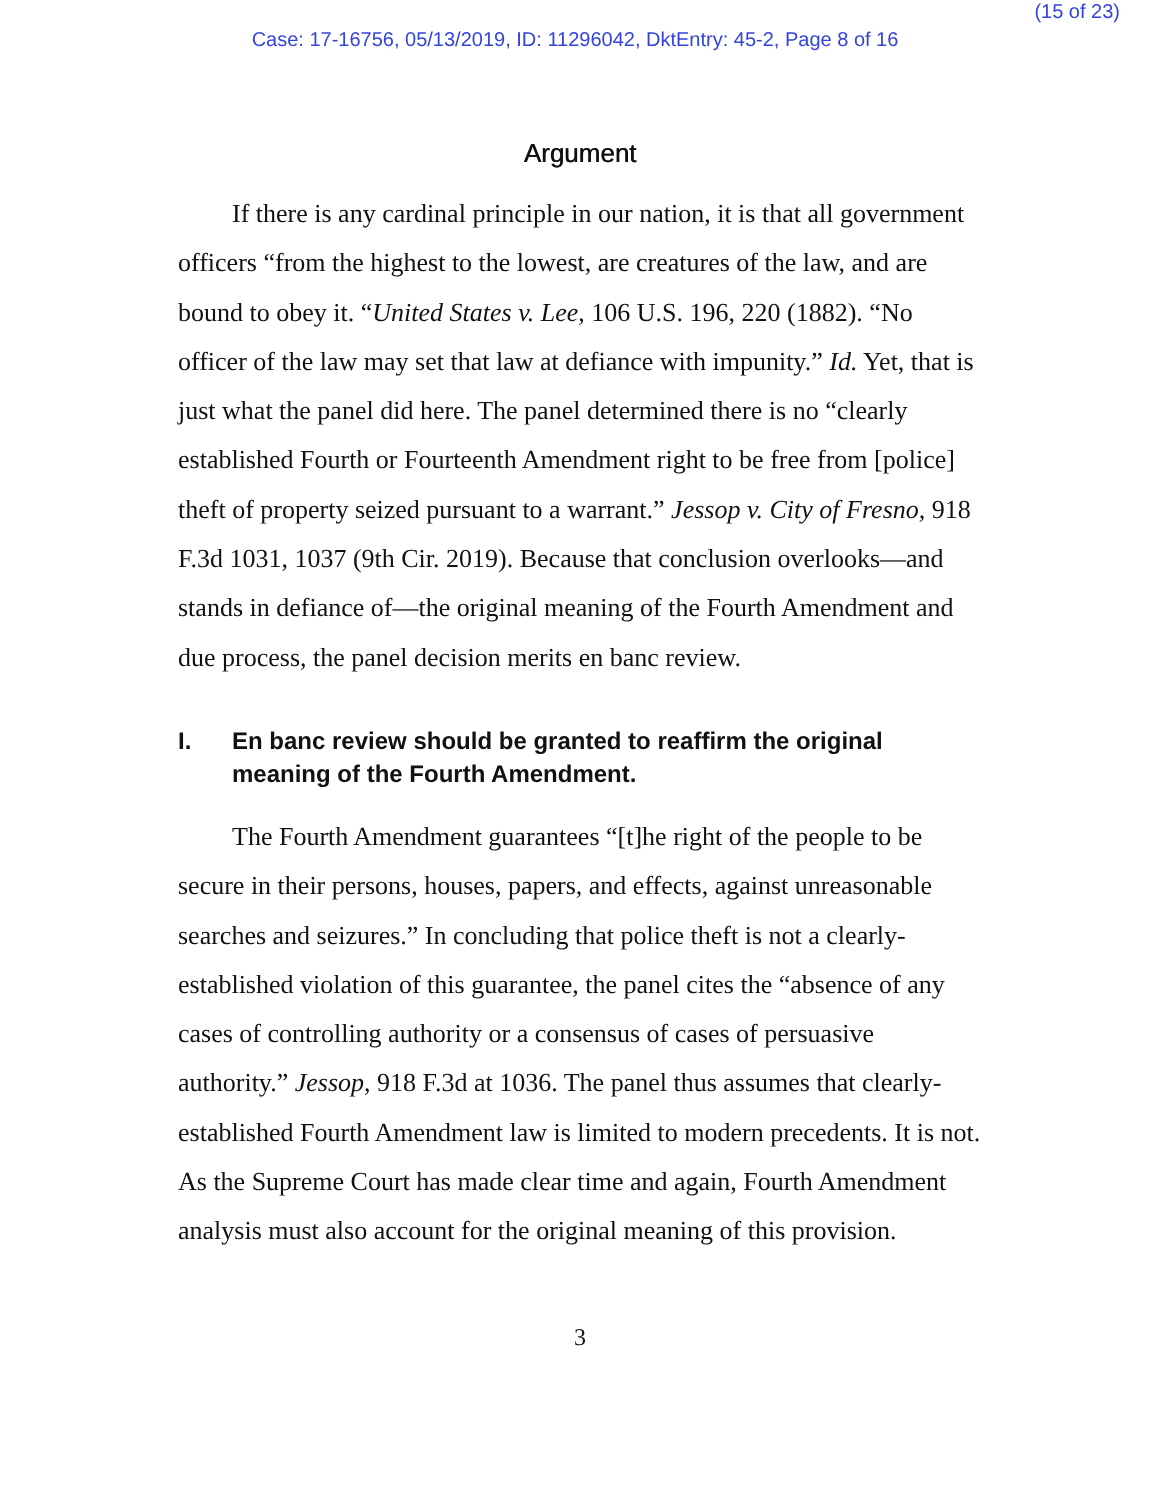(15 of 23)
Case: 17-16756, 05/13/2019, ID: 11296042, DktEntry: 45-2, Page 8 of 16
Argument
If there is any cardinal principle in our nation, it is that all government officers “from the highest to the lowest, are creatures of the law, and are bound to obey it. “United States v. Lee, 106 U.S. 196, 220 (1882). “No officer of the law may set that law at defiance with impunity.” Id. Yet, that is just what the panel did here. The panel determined there is no “clearly established Fourth or Fourteenth Amendment right to be free from [police] theft of property seized pursuant to a warrant.” Jessop v. City of Fresno, 918 F.3d 1031, 1037 (9th Cir. 2019). Because that conclusion overlooks—and stands in defiance of—the original meaning of the Fourth Amendment and due process, the panel decision merits en banc review.
I. En banc review should be granted to reaffirm the original meaning of the Fourth Amendment.
The Fourth Amendment guarantees “[t]he right of the people to be secure in their persons, houses, papers, and effects, against unreasonable searches and seizures.” In concluding that police theft is not a clearly-established violation of this guarantee, the panel cites the “absence of any cases of controlling authority or a consensus of cases of persuasive authority.” Jessop, 918 F.3d at 1036. The panel thus assumes that clearly-established Fourth Amendment law is limited to modern precedents. It is not. As the Supreme Court has made clear time and again, Fourth Amendment analysis must also account for the original meaning of this provision.
3